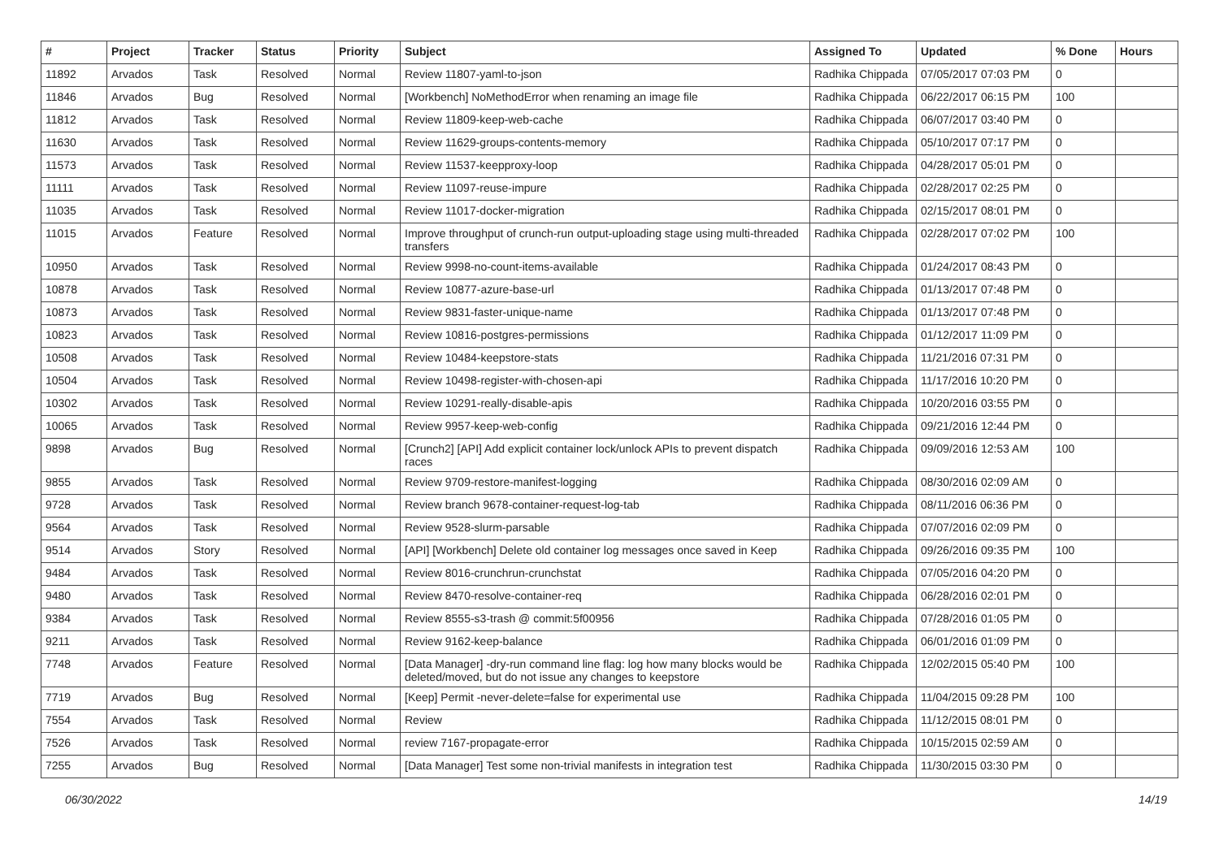| # | Project | Tracker | Status | Priority | Subject | Assigned To | Updated | % Done | Hours |
| --- | --- | --- | --- | --- | --- | --- | --- | --- | --- |
| 11892 | Arvados | Task | Resolved | Normal | Review 11807-yaml-to-json | Radhika Chippada | 07/05/2017 07:03 PM | 0 | |
| 11846 | Arvados | Bug | Resolved | Normal | [Workbench] NoMethodError when renaming an image file | Radhika Chippada | 06/22/2017 06:15 PM | 100 | |
| 11812 | Arvados | Task | Resolved | Normal | Review 11809-keep-web-cache | Radhika Chippada | 06/07/2017 03:40 PM | 0 | |
| 11630 | Arvados | Task | Resolved | Normal | Review 11629-groups-contents-memory | Radhika Chippada | 05/10/2017 07:17 PM | 0 | |
| 11573 | Arvados | Task | Resolved | Normal | Review 11537-keepproxy-loop | Radhika Chippada | 04/28/2017 05:01 PM | 0 | |
| 11111 | Arvados | Task | Resolved | Normal | Review 11097-reuse-impure | Radhika Chippada | 02/28/2017 02:25 PM | 0 | |
| 11035 | Arvados | Task | Resolved | Normal | Review 11017-docker-migration | Radhika Chippada | 02/15/2017 08:01 PM | 0 | |
| 11015 | Arvados | Feature | Resolved | Normal | Improve throughput of crunch-run output-uploading stage using multi-threaded transfers | Radhika Chippada | 02/28/2017 07:02 PM | 100 | |
| 10950 | Arvados | Task | Resolved | Normal | Review 9998-no-count-items-available | Radhika Chippada | 01/24/2017 08:43 PM | 0 | |
| 10878 | Arvados | Task | Resolved | Normal | Review 10877-azure-base-url | Radhika Chippada | 01/13/2017 07:48 PM | 0 | |
| 10873 | Arvados | Task | Resolved | Normal | Review 9831-faster-unique-name | Radhika Chippada | 01/13/2017 07:48 PM | 0 | |
| 10823 | Arvados | Task | Resolved | Normal | Review 10816-postgres-permissions | Radhika Chippada | 01/12/2017 11:09 PM | 0 | |
| 10508 | Arvados | Task | Resolved | Normal | Review 10484-keepstore-stats | Radhika Chippada | 11/21/2016 07:31 PM | 0 | |
| 10504 | Arvados | Task | Resolved | Normal | Review 10498-register-with-chosen-api | Radhika Chippada | 11/17/2016 10:20 PM | 0 | |
| 10302 | Arvados | Task | Resolved | Normal | Review 10291-really-disable-apis | Radhika Chippada | 10/20/2016 03:55 PM | 0 | |
| 10065 | Arvados | Task | Resolved | Normal | Review 9957-keep-web-config | Radhika Chippada | 09/21/2016 12:44 PM | 0 | |
| 9898 | Arvados | Bug | Resolved | Normal | [Crunch2] [API] Add explicit container lock/unlock APIs to prevent dispatch races | Radhika Chippada | 09/09/2016 12:53 AM | 100 | |
| 9855 | Arvados | Task | Resolved | Normal | Review 9709-restore-manifest-logging | Radhika Chippada | 08/30/2016 02:09 AM | 0 | |
| 9728 | Arvados | Task | Resolved | Normal | Review branch 9678-container-request-log-tab | Radhika Chippada | 08/11/2016 06:36 PM | 0 | |
| 9564 | Arvados | Task | Resolved | Normal | Review 9528-slurm-parsable | Radhika Chippada | 07/07/2016 02:09 PM | 0 | |
| 9514 | Arvados | Story | Resolved | Normal | [API] [Workbench] Delete old container log messages once saved in Keep | Radhika Chippada | 09/26/2016 09:35 PM | 100 | |
| 9484 | Arvados | Task | Resolved | Normal | Review 8016-crunchrun-crunchstat | Radhika Chippada | 07/05/2016 04:20 PM | 0 | |
| 9480 | Arvados | Task | Resolved | Normal | Review 8470-resolve-container-req | Radhika Chippada | 06/28/2016 02:01 PM | 0 | |
| 9384 | Arvados | Task | Resolved | Normal | Review 8555-s3-trash @ commit:5f00956 | Radhika Chippada | 07/28/2016 01:05 PM | 0 | |
| 9211 | Arvados | Task | Resolved | Normal | Review 9162-keep-balance | Radhika Chippada | 06/01/2016 01:09 PM | 0 | |
| 7748 | Arvados | Feature | Resolved | Normal | [Data Manager] -dry-run command line flag: log how many blocks would be deleted/moved, but do not issue any changes to keepstore | Radhika Chippada | 12/02/2015 05:40 PM | 100 | |
| 7719 | Arvados | Bug | Resolved | Normal | [Keep] Permit -never-delete=false for experimental use | Radhika Chippada | 11/04/2015 09:28 PM | 100 | |
| 7554 | Arvados | Task | Resolved | Normal | Review | Radhika Chippada | 11/12/2015 08:01 PM | 0 | |
| 7526 | Arvados | Task | Resolved | Normal | review 7167-propagate-error | Radhika Chippada | 10/15/2015 02:59 AM | 0 | |
| 7255 | Arvados | Bug | Resolved | Normal | [Data Manager] Test some non-trivial manifests in integration test | Radhika Chippada | 11/30/2015 03:30 PM | 0 | |
06/30/2022 14/19